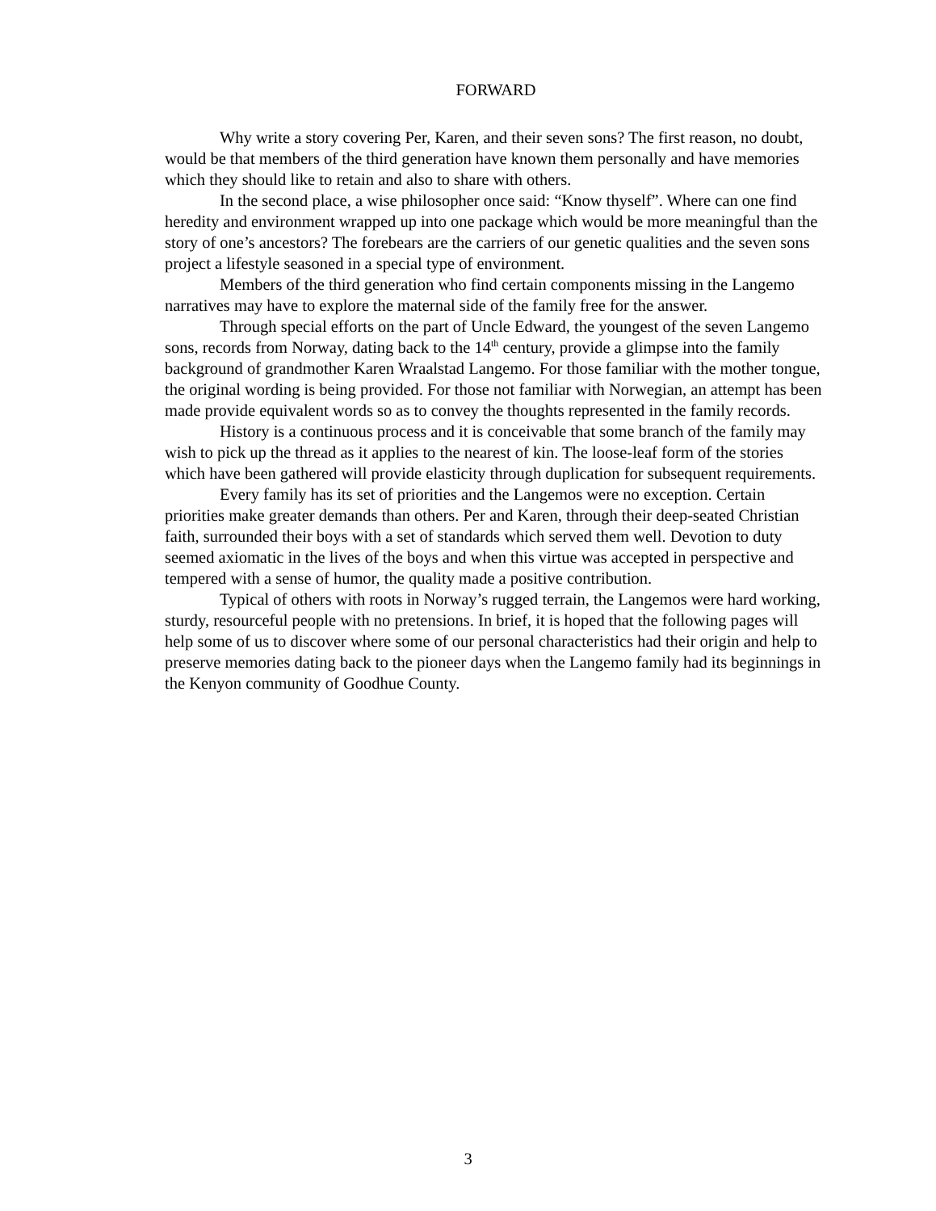FORWARD
Why write a story covering Per, Karen, and their seven sons? The first reason, no doubt, would be that members of the third generation have known them personally and have memories which they should like to retain and also to share with others.
In the second place, a wise philosopher once said: “Know thyself”. Where can one find heredity and environment wrapped up into one package which would be more meaningful than the story of one’s ancestors? The forebears are the carriers of our genetic qualities and the seven sons project a lifestyle seasoned in a special type of environment.
Members of the third generation who find certain components missing in the Langemo narratives may have to explore the maternal side of the family free for the answer.
Through special efforts on the part of Uncle Edward, the youngest of the seven Langemo sons, records from Norway, dating back to the 14<sup>th</sup> century, provide a glimpse into the family background of grandmother Karen Wraalstad Langemo. For those familiar with the mother tongue, the original wording is being provided. For those not familiar with Norwegian, an attempt has been made provide equivalent words so as to convey the thoughts represented in the family records.
History is a continuous process and it is conceivable that some branch of the family may wish to pick up the thread as it applies to the nearest of kin. The loose-leaf form of the stories which have been gathered will provide elasticity through duplication for subsequent requirements.
Every family has its set of priorities and the Langemos were no exception. Certain priorities make greater demands than others. Per and Karen, through their deep-seated Christian faith, surrounded their boys with a set of standards which served them well. Devotion to duty seemed axiomatic in the lives of the boys and when this virtue was accepted in perspective and tempered with a sense of humor, the quality made a positive contribution.
Typical of others with roots in Norway’s rugged terrain, the Langemos were hard working, sturdy, resourceful people with no pretensions. In brief, it is hoped that the following pages will help some of us to discover where some of our personal characteristics had their origin and help to preserve memories dating back to the pioneer days when the Langemo family had its beginnings in the Kenyon community of Goodhue County.
3